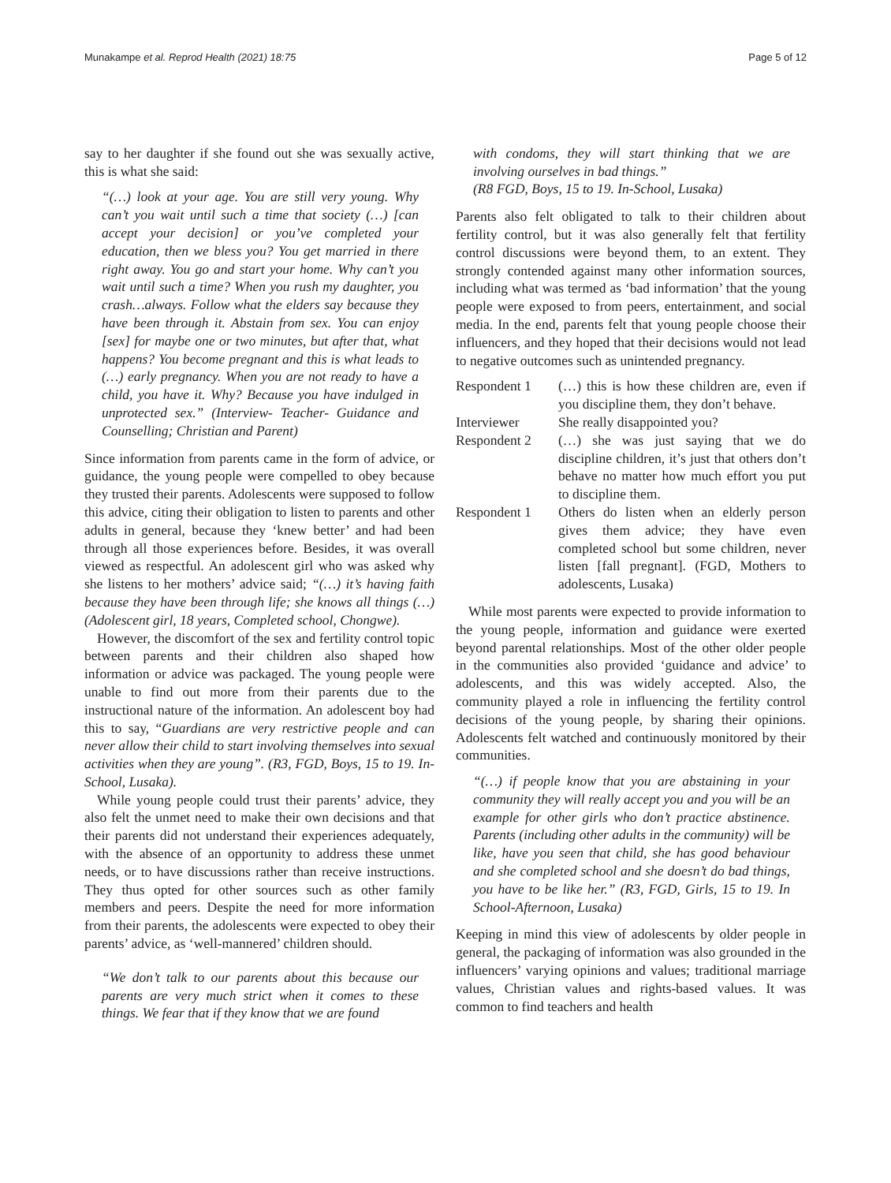Munakampe et al. Reprod Health (2021) 18:75 Page 5 of 12
say to her daughter if she found out she was sexually active, this is what she said:
“(…) look at your age. You are still very young. Why can’t you wait until such a time that society (…) [can accept your decision] or you’ve completed your education, then we bless you? You get married in there right away. You go and start your home. Why can’t you wait until such a time? When you rush my daughter, you crash…always. Follow what the elders say because they have been through it. Abstain from sex. You can enjoy [sex] for maybe one or two minutes, but after that, what happens? You become pregnant and this is what leads to (…) early pregnancy. When you are not ready to have a child, you have it. Why? Because you have indulged in unprotected sex.” (Interview- Teacher- Guidance and Counselling; Christian and Parent)
Since information from parents came in the form of advice, or guidance, the young people were compelled to obey because they trusted their parents. Adolescents were supposed to follow this advice, citing their obligation to listen to parents and other adults in general, because they ‘knew better’ and had been through all those experiences before. Besides, it was overall viewed as respectful. An adolescent girl who was asked why she listens to her mothers’ advice said; “(…) it’s having faith because they have been through life; she knows all things (…) (Adolescent girl, 18 years, Completed school, Chongwe).
However, the discomfort of the sex and fertility control topic between parents and their children also shaped how information or advice was packaged. The young people were unable to find out more from their parents due to the instructional nature of the information. An adolescent boy had this to say, “Guardians are very restrictive people and can never allow their child to start involving themselves into sexual activities when they are young”. (R3, FGD, Boys, 15 to 19. In-School, Lusaka).
While young people could trust their parents’ advice, they also felt the unmet need to make their own decisions and that their parents did not understand their experiences adequately, with the absence of an opportunity to address these unmet needs, or to have discussions rather than receive instructions. They thus opted for other sources such as other family members and peers. Despite the need for more information from their parents, the adolescents were expected to obey their parents’ advice, as ‘well-mannered’ children should.
“We don’t talk to our parents about this because our parents are very much strict when it comes to these things. We fear that if they know that we are found
with condoms, they will start thinking that we are involving ourselves in bad things.”
(R8 FGD, Boys, 15 to 19. In-School, Lusaka)
Parents also felt obligated to talk to their children about fertility control, but it was also generally felt that fertility control discussions were beyond them, to an extent. They strongly contended against many other information sources, including what was termed as ‘bad information’ that the young people were exposed to from peers, entertainment, and social media. In the end, parents felt that young people choose their influencers, and they hoped that their decisions would not lead to negative outcomes such as unintended pregnancy.
| Respondent 1 | (…) this is how these children are, even if you discipline them, they don’t behave. |
| Interviewer | She really disappointed you? |
| Respondent 2 | (…) she was just saying that we do discipline children, it’s just that others don’t behave no matter how much effort you put to discipline them. |
| Respondent 1 | Others do listen when an elderly person gives them advice; they have even completed school but some children, never listen [fall pregnant]. (FGD, Mothers to adolescents, Lusaka) |
While most parents were expected to provide information to the young people, information and guidance were exerted beyond parental relationships. Most of the other older people in the communities also provided ‘guidance and advice’ to adolescents, and this was widely accepted. Also, the community played a role in influencing the fertility control decisions of the young people, by sharing their opinions. Adolescents felt watched and continuously monitored by their communities.
“(…) if people know that you are abstaining in your community they will really accept you and you will be an example for other girls who don’t practice abstinence. Parents (including other adults in the community) will be like, have you seen that child, she has good behaviour and she completed school and she doesn’t do bad things, you have to be like her.” (R3, FGD, Girls, 15 to 19. In School-Afternoon, Lusaka)
Keeping in mind this view of adolescents by older people in general, the packaging of information was also grounded in the influencers’ varying opinions and values; traditional marriage values, Christian values and rights-based values. It was common to find teachers and health